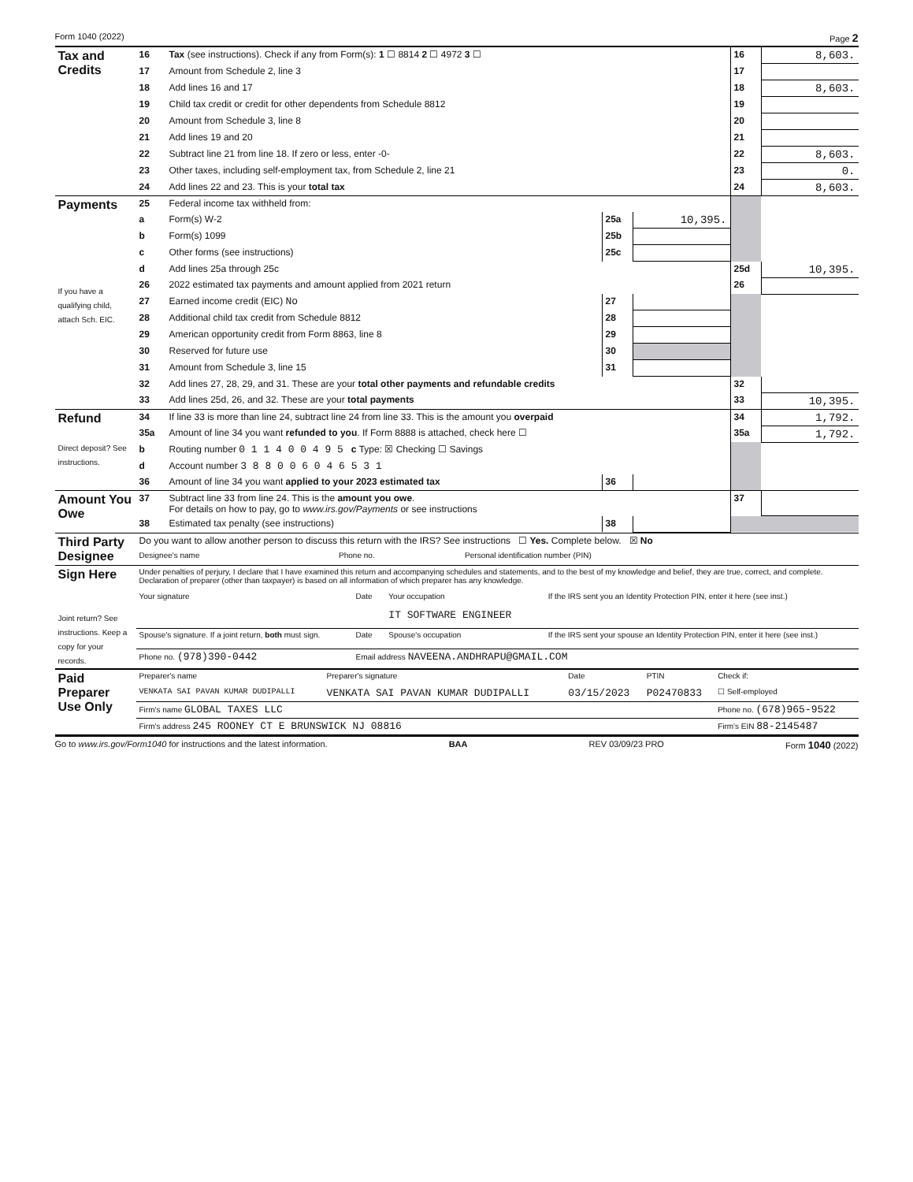Form 1040 (2022) Page 2
| Tax and Credits | 16 | Tax (see instructions). Check if any from Form(s): 1 ☐ 8814 2 ☐ 4972 3 ☐ | | | 16 | 8,603. |
| | 17 | Amount from Schedule 2, line 3 | | | 17 | |
| | 18 | Add lines 16 and 17 | | | 18 | 8,603. |
| | 19 | Child tax credit or credit for other dependents from Schedule 8812 | | | 19 | |
| | 20 | Amount from Schedule 3, line 8 | | | 20 | |
| | 21 | Add lines 19 and 20 | | | 21 | |
| | 22 | Subtract line 21 from line 18. If zero or less, enter -0- | | | 22 | 8,603. |
| | 23 | Other taxes, including self-employment tax, from Schedule 2, line 21 | | | 23 | 0. |
| | 24 | Add lines 22 and 23. This is your total tax | | | 24 | 8,603. |
| Payments If you have a qualifying child, attach Sch. EIC. | 25 | Federal income tax withheld from: | | | | |
| | a | Form(s) W-2 | 25a | 10,395. | | |
| | b | Form(s) 1099 | 25b | | | |
| | c | Other forms (see instructions) | 25c | | | |
| | d | Add lines 25a through 25c | | | 25d | 10,395. |
| | 26 | 2022 estimated tax payments and amount applied from 2021 return | | | 26 | |
| | 27 | Earned income credit (EIC) No | 27 | | | |
| | 28 | Additional child tax credit from Schedule 8812 | 28 | | | |
| | 29 | American opportunity credit from Form 8863, line 8 | 29 | | | |
| | 30 | Reserved for future use | 30 | | | |
| | 31 | Amount from Schedule 3, line 15 | 31 | | | |
| | 32 | Add lines 27, 28, 29, and 31. These are your total other payments and refundable credits | | | 32 | |
| | 33 | Add lines 25d, 26, and 32. These are your total payments | | | 33 | 10,395. |
| Refund Direct deposit? See instructions. | 34 | If line 33 is more than line 24, subtract line 24 from line 33. This is the amount you overpaid | | | 34 | 1,792. |
| | 35a | Amount of line 34 you want refunded to you . If Form 8888 is attached, check here ☐ | | | 35a | 1,792. |
| | b | Routing number 0 1 1 4 0 0 4 9 5 c Type: ☒ Checking ☐ Savings | | | | |
| | d | Account number 3 8 8 0 0 6 0 4 6 5 3 1 | | | | |
| | 36 | Amount of line 34 you want applied to your 2023 estimated tax | 36 | | | |
| Amount You Owe | 37 | Subtract line 33 from line 24. This is the amount you owe . For details on how to pay, go to www.irs.gov/Payments or see instructions | | | 37 | |
| | 38 | Estimated tax penalty (see instructions) | 38 | | | |
| Third Party Designee | Do you want to allow another person to discuss this return with the IRS? See instructions ☐ Yes. Complete below. ☒ No | | |
| | Designee's name | Phone no. | Personal identification number (PIN) |
| Sign Here Joint return? See instructions. Keep a copy for your records. | Under penalties of perjury, I declare that I have examined this return and accompanying schedules and statements, and to the best of my knowledge and belief, they are true, correct, and complete. Declaration of preparer (other than taxpayer) is based on all information of which preparer has any knowledge. | | | |
| | Your signature | Date | Your occupation IT SOFTWARE ENGINEER | If the IRS sent you an Identity Protection PIN, enter it here (see inst.) |
| | Spouse's signature. If a joint return, both must sign. | Date | Spouse's occupation | If the IRS sent your spouse an Identity Protection PIN, enter it here (see inst.) |
| | Phone no. (978)390-0442 | Email address NAVEENA.ANDHRAPU@GMAIL.COM | | |
| Paid Preparer Use Only | Preparer's name | Preparer's signature | Date | PTIN | Check if: |
| | VENKATA SAI PAVAN KUMAR DUDIPALLI | VENKATA SAI PAVAN KUMAR DUDIPALLI | 03/15/2023 | P02470833 | ☐ Self-employed |
| | Firm's name GLOBAL TAXES LLC | | | | Phone no. (678)965-9522 |
| | Firm's address 245 ROONEY CT E BRUNSWICK NJ 08816 | | | | Firm's EIN 88-2145487 |
Go to www.irs.gov/Form1040 for instructions and the latest information. BAA REV 03/09/23 PRO Form 1040 (2022)